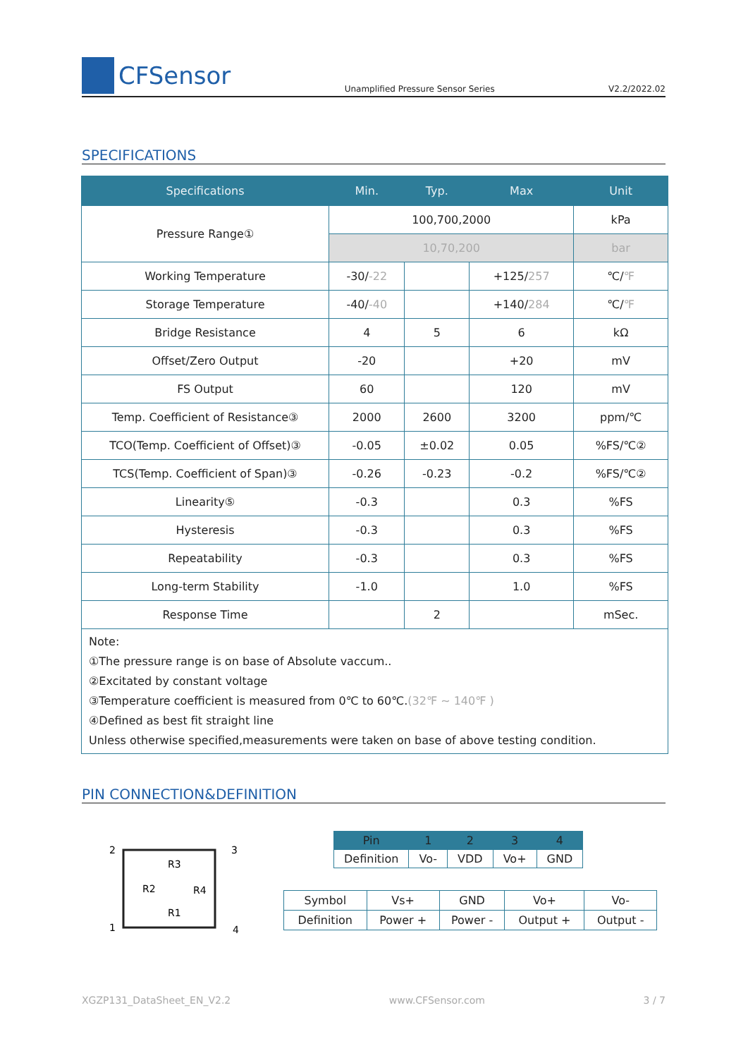CFSensor
Unamplified Pressure Sensor Series V2.2/2022.02
SPECIFICATIONS
| Specifications | Min. | Typ. | Max | Unit |
| --- | --- | --- | --- | --- |
| Pressure Range① | 100,700,2000 | | | kPa |
| | 10,70,200 | | | bar |
| Working Temperature | -30/ -22 | | +125/ 257 | ℃/ ℉ |
| Storage Temperature | -40/ -40 | | +140/ 284 | ℃/ ℉ |
| Bridge Resistance | 4 | 5 | 6 | kΩ |
| Offset/Zero Output | -20 | | +20 | mV |
| FS Output | 60 | | 120 | mV |
| Temp. Coefficient of Resistance③ | 2000 | 2600 | 3200 | ppm/℃ |
| TCO(Temp. Coefficient of Offset)③ | -0.05 | ±0.02 | 0.05 | %FS/℃② |
| TCS(Temp. Coefficient of Span)③ | -0.26 | -0.23 | -0.2 | %FS/℃② |
| Linearity⑤ | -0.3 | | 0.3 | %FS |
| Hysteresis | -0.3 | | 0.3 | %FS |
| Repeatability | -0.3 | | 0.3 | %FS |
| Long-term Stability | -1.0 | | 1.0 | %FS |
| Response Time | | 2 | | mSec. |
| Note: ①The pressure range is on base of Absolute vaccum.. ②Excitated by constant voltage ③Temperature coefficient is measured from 0℃ to 60℃. (32℉ ~ 140℉ ) ④Defined as best fit straight line Unless otherwise specified,measurements were taken on base of above testing condition. | | | | |
PIN CONNECTION&DEFINITION
2
3
1
4
R3
R2
R4
R1
| Pin | 1 | 2 | 3 | 4 |
| --- | --- | --- | --- | --- |
| Definition | Vo- | VDD | Vo+ | GND |
| Symbol | Vs+ | GND | Vo+ | Vo- |
| Definition | Power + | Power - | Output + | Output - |
XGZP131_DataSheet_EN_V2.2 www.CFSensor.com 3 / 7